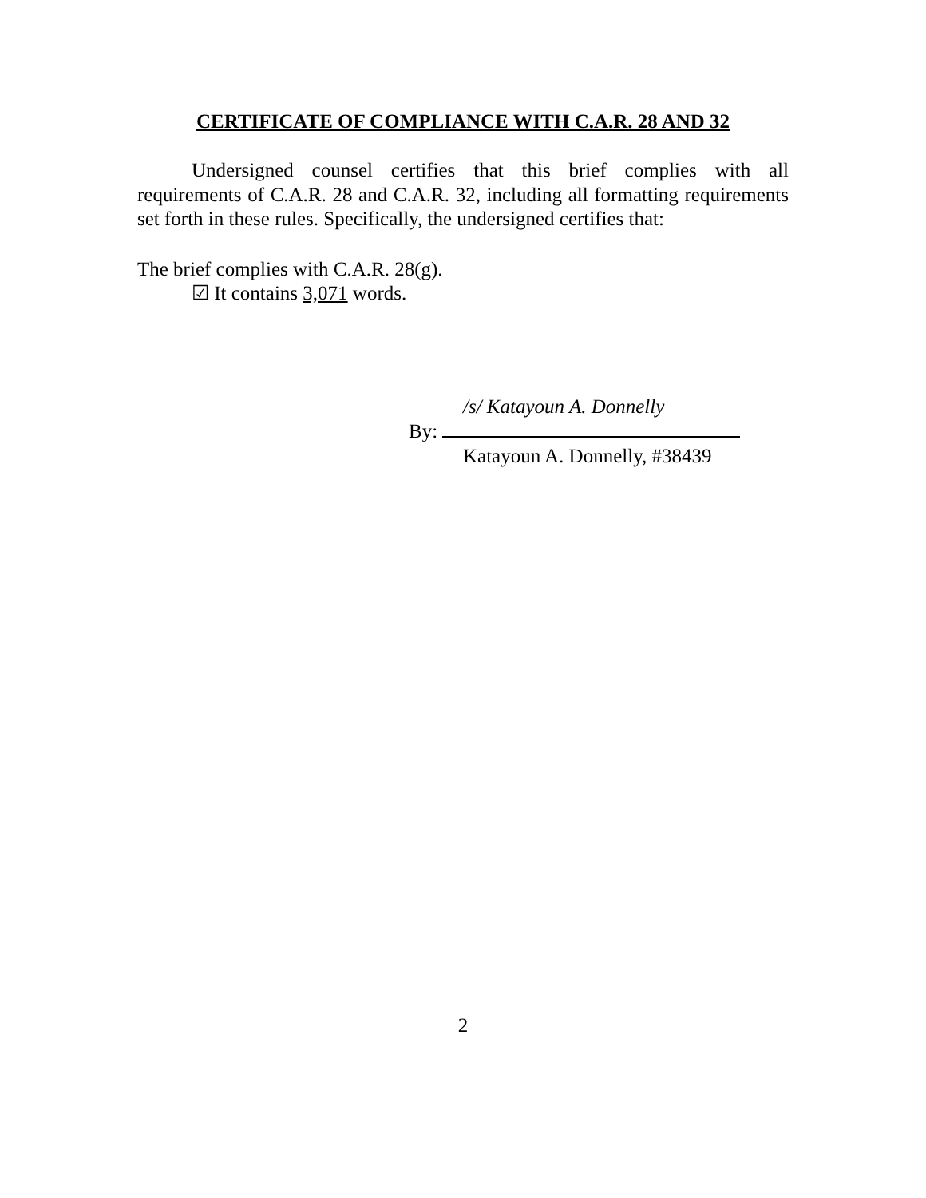CERTIFICATE OF COMPLIANCE WITH C.A.R. 28 AND 32
Undersigned counsel certifies that this brief complies with all requirements of C.A.R. 28 and C.A.R. 32, including all formatting requirements set forth in these rules. Specifically, the undersigned certifies that:
The brief complies with C.A.R. 28(g).
☑ It contains 3,071 words.
/s/ Katayoun A. Donnelly
By:
Katayoun A. Donnelly, #38439
2